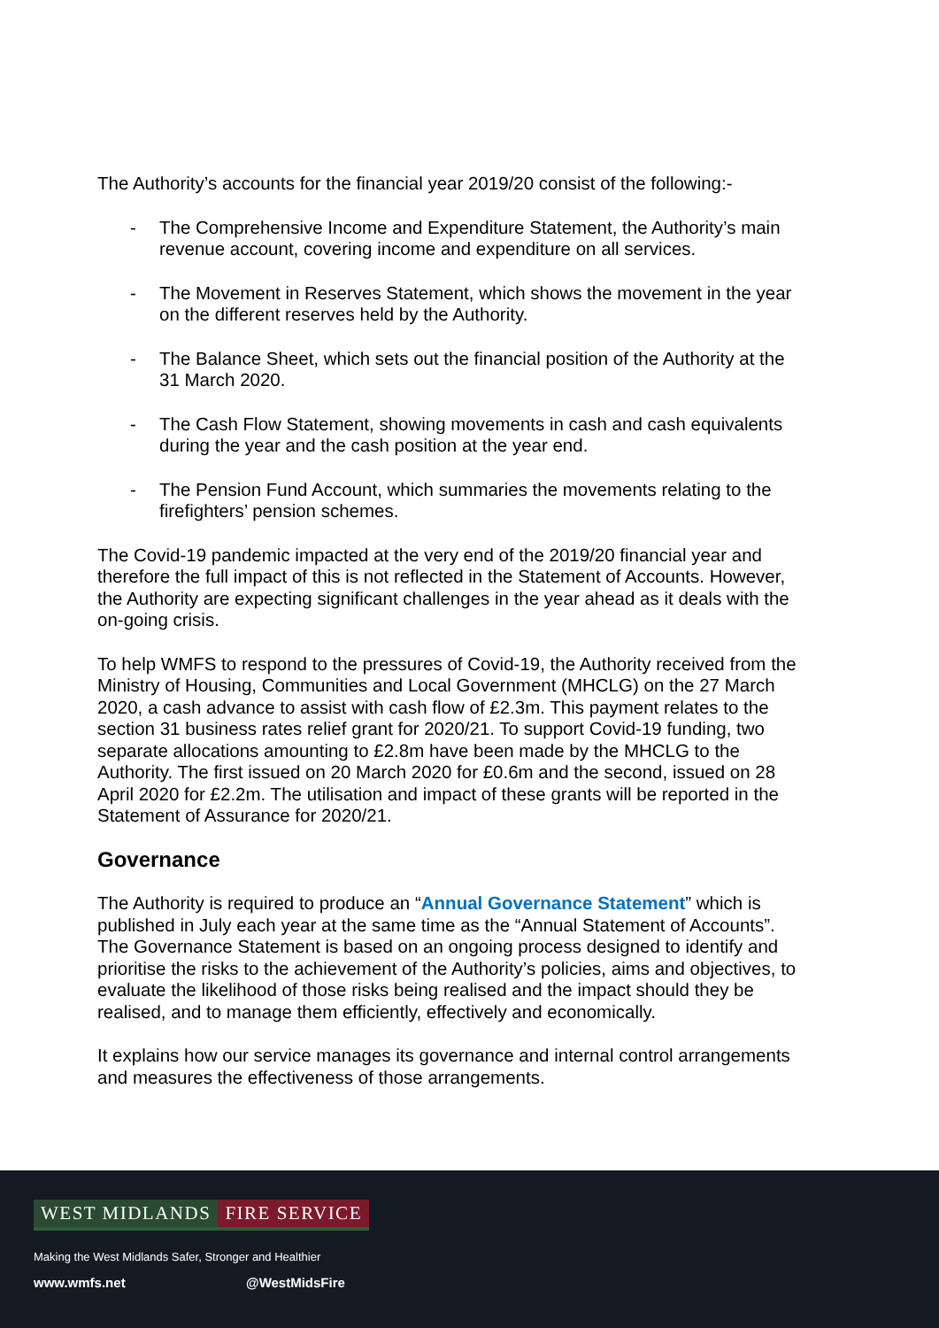The Authority’s accounts for the financial year 2019/20 consist of the following:-
- The Comprehensive Income and Expenditure Statement, the Authority’s main revenue account, covering income and expenditure on all services.
- The Movement in Reserves Statement, which shows the movement in the year on the different reserves held by the Authority.
- The Balance Sheet, which sets out the financial position of the Authority at the 31 March 2020.
- The Cash Flow Statement, showing movements in cash and cash equivalents during the year and the cash position at the year end.
- The Pension Fund Account, which summaries the movements relating to the firefighters’ pension schemes.
The Covid-19 pandemic impacted at the very end of the 2019/20 financial year and therefore the full impact of this is not reflected in the Statement of Accounts. However, the Authority are expecting significant challenges in the year ahead as it deals with the on-going crisis.
To help WMFS to respond to the pressures of Covid-19, the Authority received from the Ministry of Housing, Communities and Local Government (MHCLG) on the 27 March 2020, a cash advance to assist with cash flow of £2.3m. This payment relates to the section 31 business rates relief grant for 2020/21. To support Covid-19 funding, two separate allocations amounting to £2.8m have been made by the MHCLG to the Authority. The first issued on 20 March 2020 for £0.6m and the second, issued on 28 April 2020 for £2.2m. The utilisation and impact of these grants will be reported in the Statement of Assurance for 2020/21.
Governance
The Authority is required to produce an “Annual Governance Statement” which is published in July each year at the same time as the “Annual Statement of Accounts”. The Governance Statement is based on an ongoing process designed to identify and prioritise the risks to the achievement of the Authority’s policies, aims and objectives, to evaluate the likelihood of those risks being realised and the impact should they be realised, and to manage them efficiently, effectively and economically.
It explains how our service manages its governance and internal control arrangements and measures the effectiveness of those arrangements.
WEST MIDLANDS FIRE SERVICE
Making the West Midlands Safer, Stronger and Healthier
www.wmfs.net @WestMidsFire